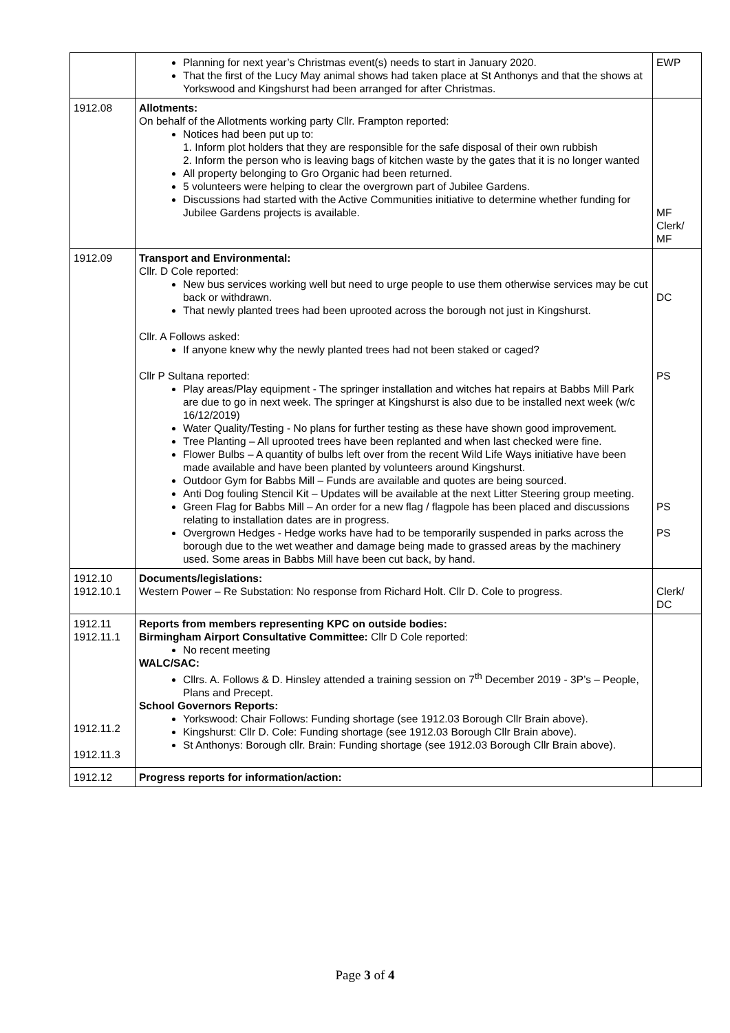| | Planning for next year’s Christmas event(s) needs to start in January 2020. That the first of the Lucy May animal shows had taken place at St Anthonys and that the shows at Yorkswood and Kingshurst had been arranged for after Christmas. | EWP |
| 1912.08 | Allotments: On behalf of the Allotments working party Cllr. Frampton reported: Notices had been put up to: 1. Inform plot holders that they are responsible for the safe disposal of their own rubbish 2. Inform the person who is leaving bags of kitchen waste by the gates that it is no longer wanted All property belonging to Gro Organic had been returned. 5 volunteers were helping to clear the overgrown part of Jubilee Gardens. Discussions had started with the Active Communities initiative to determine whether funding for Jubilee Gardens projects is available. | MF Clerk/ MF |
| 1912.09 | Transport and Environmental: Cllr. D Cole reported: New bus services working well but need to urge people to use them otherwise services may be cut back or withdrawn. That newly planted trees had been uprooted across the borough not just in Kingshurst. Cllr. A Follows asked: If anyone knew why the newly planted trees had not been staked or caged? Cllr P Sultana reported: Play areas/Play equipment - The springer installation and witches hat repairs at Babbs Mill Park are due to go in next week. The springer at Kingshurst is also due to be installed next week (w/c 16/12/2019) Water Quality/Testing - No plans for further testing as these have shown good improvement. Tree Planting – All uprooted trees have been replanted and when last checked were fine. Flower Bulbs – A quantity of bulbs left over from the recent Wild Life Ways initiative have been made available and have been planted by volunteers around Kingshurst. Outdoor Gym for Babbs Mill – Funds are available and quotes are being sourced. Anti Dog fouling Stencil Kit – Updates will be available at the next Litter Steering group meeting. Green Flag for Babbs Mill – An order for a new flag / flagpole has been placed and discussions relating to installation dates are in progress. Overgrown Hedges - Hedge works have had to be temporarily suspended in parks across the borough due to the wet weather and damage being made to grassed areas by the machinery used. Some areas in Babbs Mill have been cut back, by hand. | DC PS PS PS |
| 1912.10 1912.10.1 | Documents/legislations: Western Power – Re Substation: No response from Richard Holt. Cllr D. Cole to progress. | Clerk/ DC |
| 1912.11 1912.11.1 1912.11.2 1912.11.3 | Reports from members representing KPC on outside bodies: Birmingham Airport Consultative Committee: Cllr D Cole reported: No recent meeting WALC/SAC: Cllrs. A. Follows & D. Hinsley attended a training session on 7<sup>th</sup> December 2019 - 3P’s – People, Plans and Precept. School Governors Reports: Yorkswood: Chair Follows: Funding shortage (see 1912.03 Borough Cllr Brain above). Kingshurst: Cllr D. Cole: Funding shortage (see 1912.03 Borough Cllr Brain above). St Anthonys: Borough cllr. Brain: Funding shortage (see 1912.03 Borough Cllr Brain above). | |
| 1912.12 | Progress reports for information/action: | |
Page 3 of 4